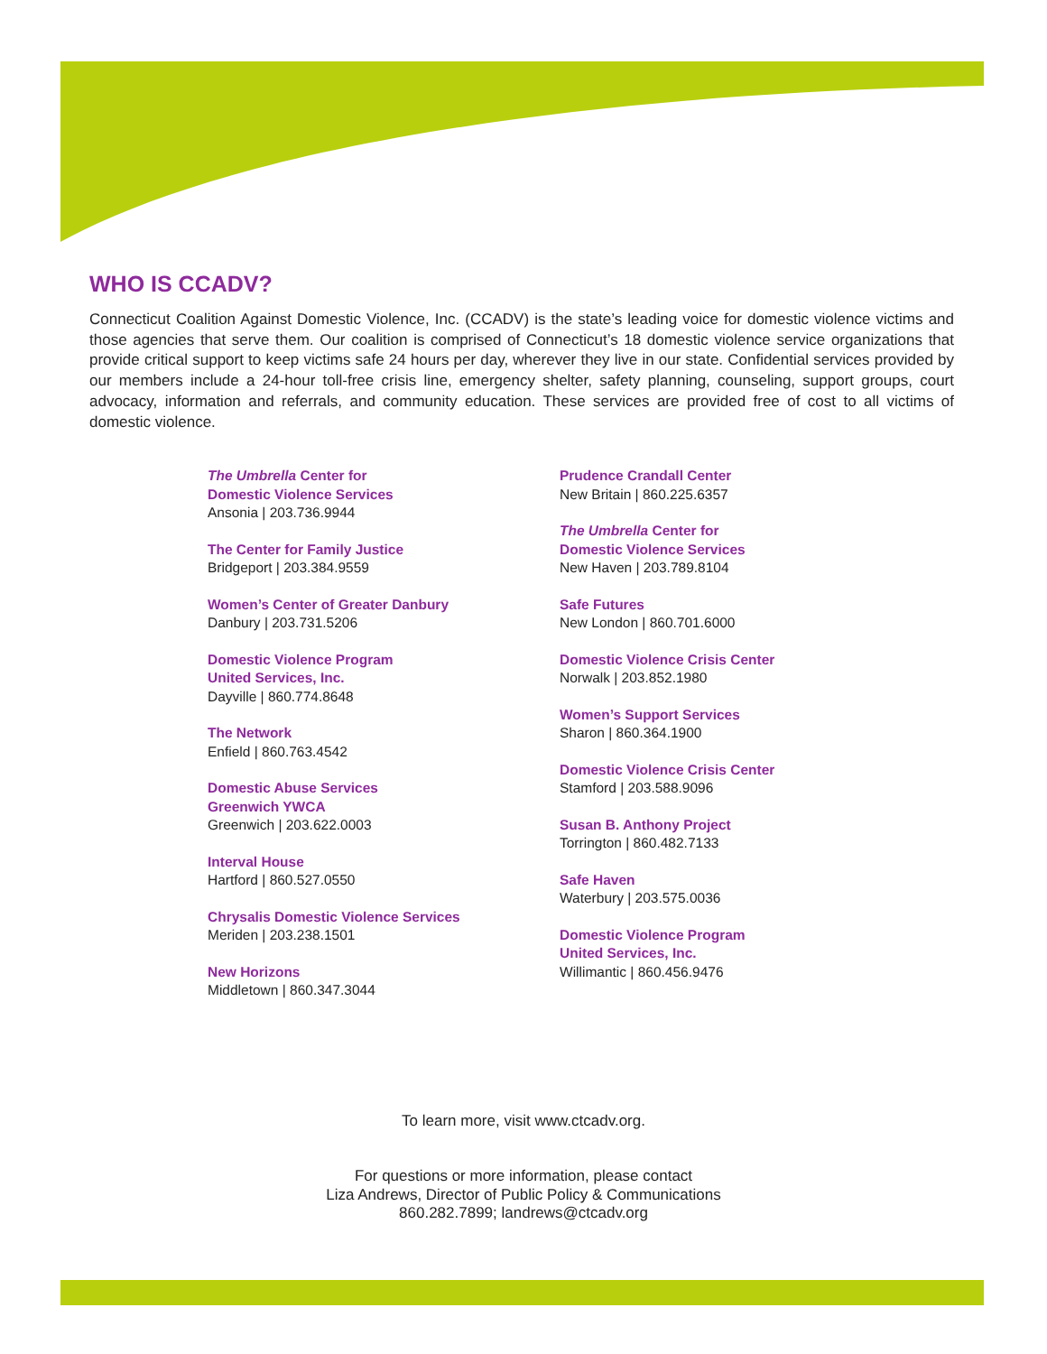WHO IS CCADV?
Connecticut Coalition Against Domestic Violence, Inc. (CCADV) is the state’s leading voice for domestic violence victims and those agencies that serve them. Our coalition is comprised of Connecticut’s 18 domestic violence service organizations that provide critical support to keep victims safe 24 hours per day, wherever they live in our state. Confidential services provided by our members include a 24-hour toll-free crisis line, emergency shelter, safety planning, counseling, support groups, court advocacy, information and referrals, and community education. These services are provided free of cost to all victims of domestic violence.
The Umbrella Center for
Domestic Violence Services
Ansonia | 203.736.9944
The Center for Family Justice
Bridgeport | 203.384.9559
Women’s Center of Greater Danbury
Danbury | 203.731.5206
Domestic Violence Program
United Services, Inc.
Dayville | 860.774.8648
The Network
Enfield | 860.763.4542
Domestic Abuse Services
Greenwich YWCA
Greenwich | 203.622.0003
Interval House
Hartford | 860.527.0550
Chrysalis Domestic Violence Services
Meriden | 203.238.1501
New Horizons
Middletown | 860.347.3044
Prudence Crandall Center
New Britain | 860.225.6357
The Umbrella Center for
Domestic Violence Services
New Haven | 203.789.8104
Safe Futures
New London | 860.701.6000
Domestic Violence Crisis Center
Norwalk | 203.852.1980
Women’s Support Services
Sharon | 860.364.1900
Domestic Violence Crisis Center
Stamford | 203.588.9096
Susan B. Anthony Project
Torrington | 860.482.7133
Safe Haven
Waterbury | 203.575.0036
Domestic Violence Program
United Services, Inc.
Willimantic | 860.456.9476
To learn more, visit www.ctcadv.org.
For questions or more information, please contact
Liza Andrews, Director of Public Policy & Communications
860.282.7899; landrews@ctcadv.org